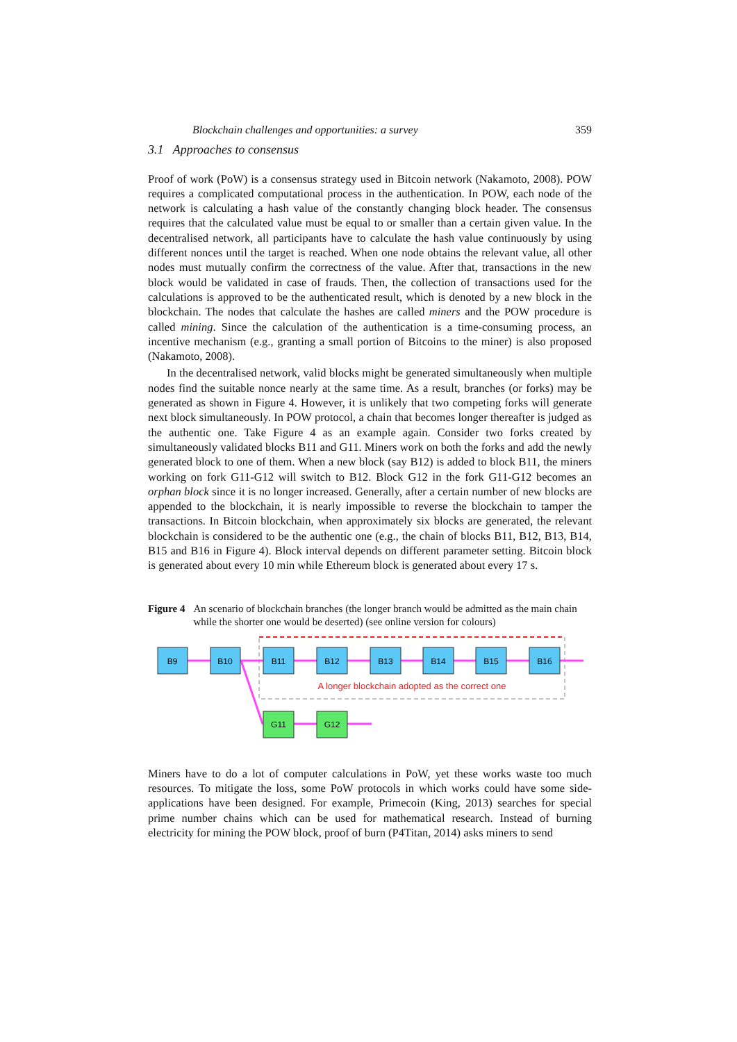Blockchain challenges and opportunities: a survey 359
3.1 Approaches to consensus
Proof of work (PoW) is a consensus strategy used in Bitcoin network (Nakamoto, 2008). POW requires a complicated computational process in the authentication. In POW, each node of the network is calculating a hash value of the constantly changing block header. The consensus requires that the calculated value must be equal to or smaller than a certain given value. In the decentralised network, all participants have to calculate the hash value continuously by using different nonces until the target is reached. When one node obtains the relevant value, all other nodes must mutually confirm the correctness of the value. After that, transactions in the new block would be validated in case of frauds. Then, the collection of transactions used for the calculations is approved to be the authenticated result, which is denoted by a new block in the blockchain. The nodes that calculate the hashes are called miners and the POW procedure is called mining. Since the calculation of the authentication is a time-consuming process, an incentive mechanism (e.g., granting a small portion of Bitcoins to the miner) is also proposed (Nakamoto, 2008).
In the decentralised network, valid blocks might be generated simultaneously when multiple nodes find the suitable nonce nearly at the same time. As a result, branches (or forks) may be generated as shown in Figure 4. However, it is unlikely that two competing forks will generate next block simultaneously. In POW protocol, a chain that becomes longer thereafter is judged as the authentic one. Take Figure 4 as an example again. Consider two forks created by simultaneously validated blocks B11 and G11. Miners work on both the forks and add the newly generated block to one of them. When a new block (say B12) is added to block B11, the miners working on fork G11-G12 will switch to B12. Block G12 in the fork G11-G12 becomes an orphan block since it is no longer increased. Generally, after a certain number of new blocks are appended to the blockchain, it is nearly impossible to reverse the blockchain to tamper the transactions. In Bitcoin blockchain, when approximately six blocks are generated, the relevant blockchain is considered to be the authentic one (e.g., the chain of blocks B11, B12, B13, B14, B15 and B16 in Figure 4). Block interval depends on different parameter setting. Bitcoin block is generated about every 10 min while Ethereum block is generated about every 17 s.
Figure 4 An scenario of blockchain branches (the longer branch would be admitted as the main chain while the shorter one would be deserted) (see online version for colours)
B9
B10
B11
B12
B13
B14
B15
B16
G11
G12
A longer blockchain adopted as the correct one
Miners have to do a lot of computer calculations in PoW, yet these works waste too much resources. To mitigate the loss, some PoW protocols in which works could have some side-applications have been designed. For example, Primecoin (King, 2013) searches for special prime number chains which can be used for mathematical research. Instead of burning electricity for mining the POW block, proof of burn (P4Titan, 2014) asks miners to send